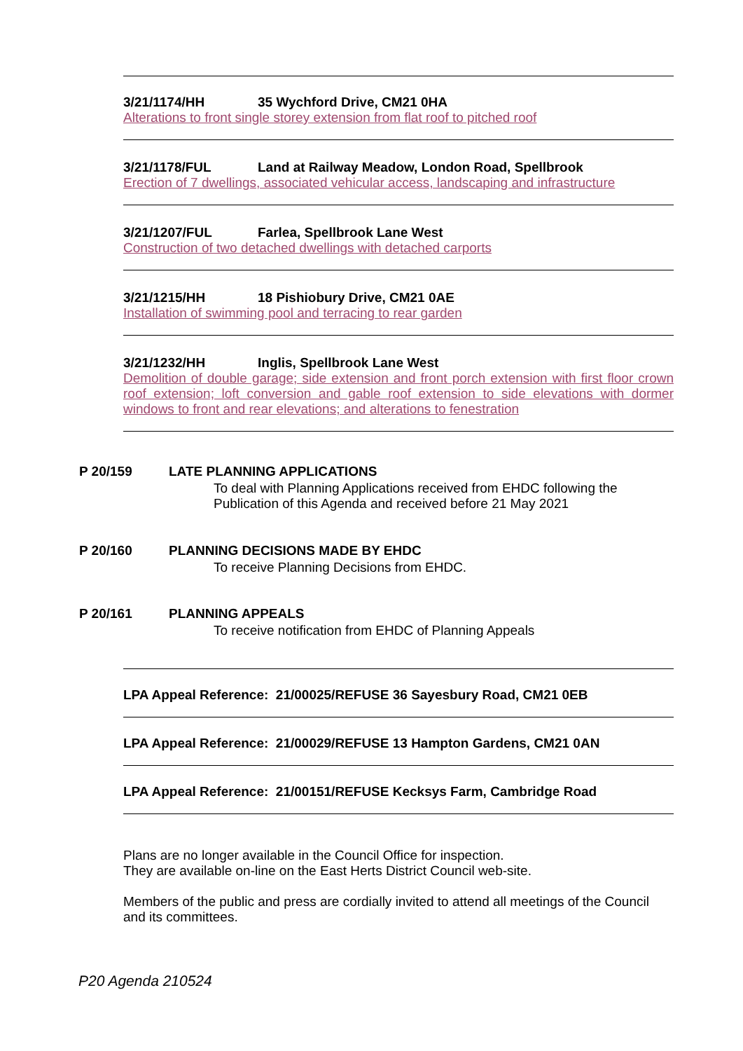3/21/1174/HH 35 Wychford Drive, CM21 0HA
Alterations to front single storey extension from flat roof to pitched roof
3/21/1178/FUL Land at Railway Meadow, London Road, Spellbrook
Erection of 7 dwellings, associated vehicular access, landscaping and infrastructure
3/21/1207/FUL Farlea, Spellbrook Lane West
Construction of two detached dwellings with detached carports
3/21/1215/HH 18 Pishiobury Drive, CM21 0AE
Installation of swimming pool and terracing to rear garden
3/21/1232/HH Inglis, Spellbrook Lane West
Demolition of double garage; side extension and front porch extension with first floor crown roof extension; loft conversion and gable roof extension to side elevations with dormer windows to front and rear elevations; and alterations to fenestration
P 20/159 LATE PLANNING APPLICATIONS
To deal with Planning Applications received from EHDC following the Publication of this Agenda and received before 21 May 2021
P 20/160 PLANNING DECISIONS MADE BY EHDC
To receive Planning Decisions from EHDC.
P 20/161 PLANNING APPEALS
To receive notification from EHDC of Planning Appeals
LPA Appeal Reference: 21/00025/REFUSE 36 Sayesbury Road, CM21 0EB
LPA Appeal Reference: 21/00029/REFUSE 13 Hampton Gardens, CM21 0AN
LPA Appeal Reference: 21/00151/REFUSE Kecksys Farm, Cambridge Road
Plans are no longer available in the Council Office for inspection.
They are available on-line on the East Herts District Council web-site.
Members of the public and press are cordially invited to attend all meetings of the Council and its committees.
P20 Agenda 210524